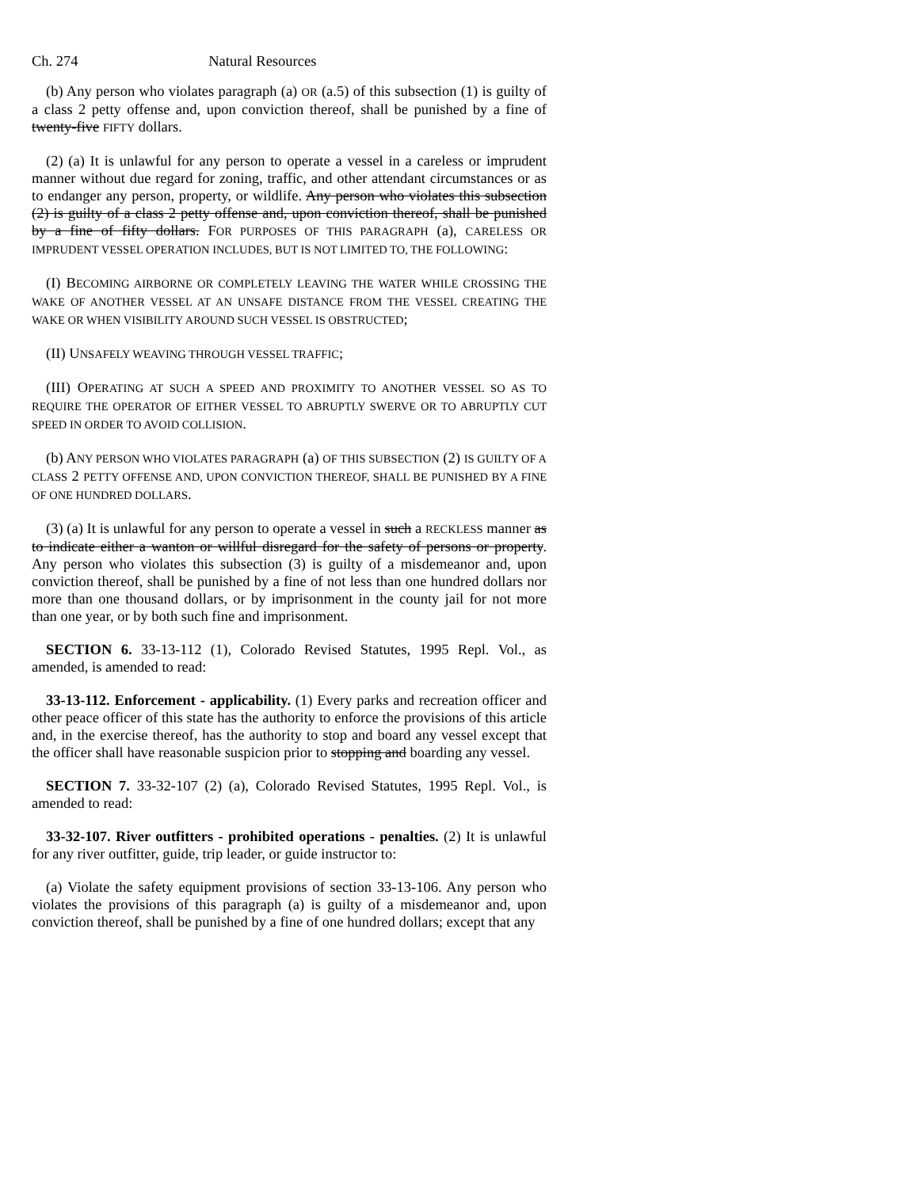Ch. 274 Natural Resources
(b) Any person who violates paragraph (a) OR (a.5) of this subsection (1) is guilty of a class 2 petty offense and, upon conviction thereof, shall be punished by a fine of twenty-five FIFTY dollars.
(2) (a) It is unlawful for any person to operate a vessel in a careless or imprudent manner without due regard for zoning, traffic, and other attendant circumstances or as to endanger any person, property, or wildlife. Any person who violates this subsection (2) is guilty of a class 2 petty offense and, upon conviction thereof, shall be punished by a fine of fifty dollars. FOR PURPOSES OF THIS PARAGRAPH (a), CARELESS OR IMPRUDENT VESSEL OPERATION INCLUDES, BUT IS NOT LIMITED TO, THE FOLLOWING:
(I) BECOMING AIRBORNE OR COMPLETELY LEAVING THE WATER WHILE CROSSING THE WAKE OF ANOTHER VESSEL AT AN UNSAFE DISTANCE FROM THE VESSEL CREATING THE WAKE OR WHEN VISIBILITY AROUND SUCH VESSEL IS OBSTRUCTED;
(II) UNSAFELY WEAVING THROUGH VESSEL TRAFFIC;
(III) OPERATING AT SUCH A SPEED AND PROXIMITY TO ANOTHER VESSEL SO AS TO REQUIRE THE OPERATOR OF EITHER VESSEL TO ABRUPTLY SWERVE OR TO ABRUPTLY CUT SPEED IN ORDER TO AVOID COLLISION.
(b) ANY PERSON WHO VIOLATES PARAGRAPH (a) OF THIS SUBSECTION (2) IS GUILTY OF A CLASS 2 PETTY OFFENSE AND, UPON CONVICTION THEREOF, SHALL BE PUNISHED BY A FINE OF ONE HUNDRED DOLLARS.
(3) (a) It is unlawful for any person to operate a vessel in such a RECKLESS manner as to indicate either a wanton or willful disregard for the safety of persons or property. Any person who violates this subsection (3) is guilty of a misdemeanor and, upon conviction thereof, shall be punished by a fine of not less than one hundred dollars nor more than one thousand dollars, or by imprisonment in the county jail for not more than one year, or by both such fine and imprisonment.
SECTION 6. 33-13-112 (1), Colorado Revised Statutes, 1995 Repl. Vol., as amended, is amended to read:
33-13-112. Enforcement - applicability. (1) Every parks and recreation officer and other peace officer of this state has the authority to enforce the provisions of this article and, in the exercise thereof, has the authority to stop and board any vessel except that the officer shall have reasonable suspicion prior to stopping and boarding any vessel.
SECTION 7. 33-32-107 (2) (a), Colorado Revised Statutes, 1995 Repl. Vol., is amended to read:
33-32-107. River outfitters - prohibited operations - penalties. (2) It is unlawful for any river outfitter, guide, trip leader, or guide instructor to:
(a) Violate the safety equipment provisions of section 33-13-106. Any person who violates the provisions of this paragraph (a) is guilty of a misdemeanor and, upon conviction thereof, shall be punished by a fine of one hundred dollars; except that any